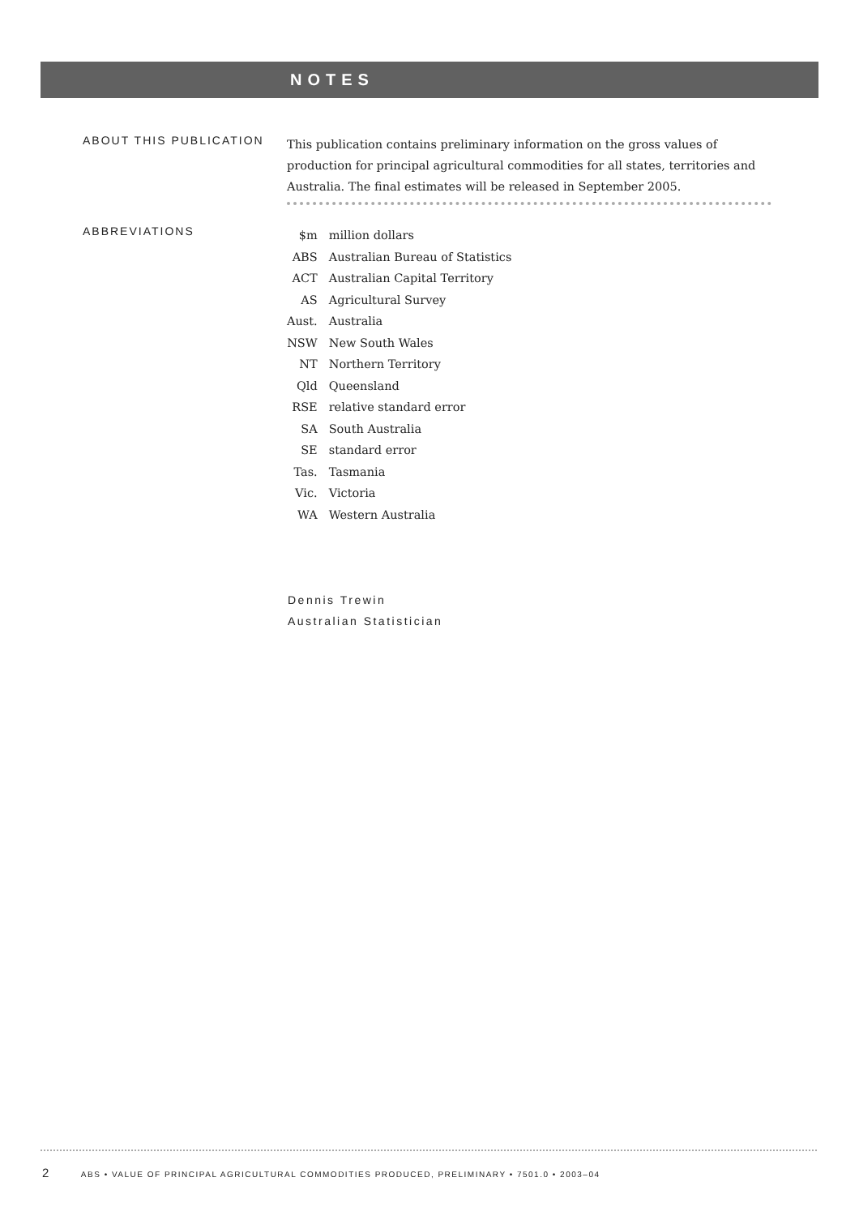NOTES
ABOUT THIS PUBLICATION
This publication contains preliminary information on the gross values of production for principal agricultural commodities for all states, territories and Australia. The final estimates will be released in September 2005.
ABBREVIATIONS
| $m | million dollars |
| ABS | Australian Bureau of Statistics |
| ACT | Australian Capital Territory |
| AS | Agricultural Survey |
| Aust. | Australia |
| NSW | New South Wales |
| NT | Northern Territory |
| Qld | Queensland |
| RSE | relative standard error |
| SA | South Australia |
| SE | standard error |
| Tas. | Tasmania |
| Vic. | Victoria |
| WA | Western Australia |
Dennis Trewin
Australian Statistician
2 ABS • VALUE OF PRINCIPAL AGRICULTURAL COMMODITIES PRODUCED, PRELIMINARY • 7501.0 • 2003–04